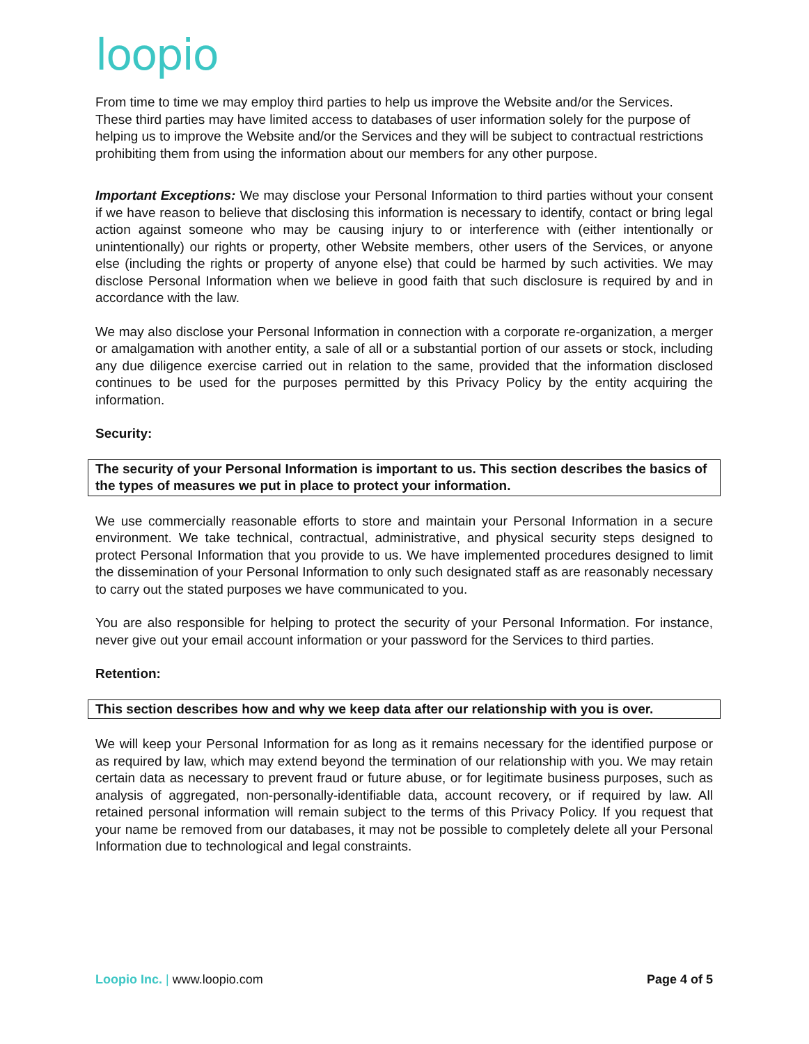loopio
From time to time we may employ third parties to help us improve the Website and/or the Services. These third parties may have limited access to databases of user information solely for the purpose of helping us to improve the Website and/or the Services and they will be subject to contractual restrictions prohibiting them from using the information about our members for any other purpose.
Important Exceptions: We may disclose your Personal Information to third parties without your consent if we have reason to believe that disclosing this information is necessary to identify, contact or bring legal action against someone who may be causing injury to or interference with (either intentionally or unintentionally) our rights or property, other Website members, other users of the Services, or anyone else (including the rights or property of anyone else) that could be harmed by such activities. We may disclose Personal Information when we believe in good faith that such disclosure is required by and in accordance with the law.
We may also disclose your Personal Information in connection with a corporate re-organization, a merger or amalgamation with another entity, a sale of all or a substantial portion of our assets or stock, including any due diligence exercise carried out in relation to the same, provided that the information disclosed continues to be used for the purposes permitted by this Privacy Policy by the entity acquiring the information.
Security:
The security of your Personal Information is important to us. This section describes the basics of the types of measures we put in place to protect your information.
We use commercially reasonable efforts to store and maintain your Personal Information in a secure environment. We take technical, contractual, administrative, and physical security steps designed to protect Personal Information that you provide to us. We have implemented procedures designed to limit the dissemination of your Personal Information to only such designated staff as are reasonably necessary to carry out the stated purposes we have communicated to you.
You are also responsible for helping to protect the security of your Personal Information. For instance, never give out your email account information or your password for the Services to third parties.
Retention:
This section describes how and why we keep data after our relationship with you is over.
We will keep your Personal Information for as long as it remains necessary for the identified purpose or as required by law, which may extend beyond the termination of our relationship with you. We may retain certain data as necessary to prevent fraud or future abuse, or for legitimate business purposes, such as analysis of aggregated, non-personally-identifiable data, account recovery, or if required by law. All retained personal information will remain subject to the terms of this Privacy Policy. If you request that your name be removed from our databases, it may not be possible to completely delete all your Personal Information due to technological and legal constraints.
Loopio Inc. | www.loopio.com Page 4 of 5